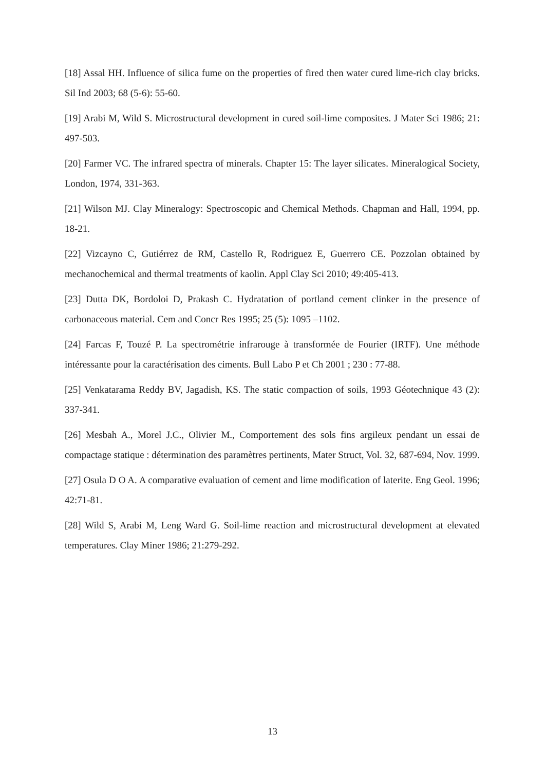[18] Assal HH. Influence of silica fume on the properties of fired then water cured lime-rich clay bricks. Sil Ind 2003; 68 (5-6): 55-60.
[19] Arabi M, Wild S. Microstructural development in cured soil-lime composites. J Mater Sci 1986; 21: 497-503.
[20] Farmer VC. The infrared spectra of minerals. Chapter 15: The layer silicates. Mineralogical Society, London, 1974, 331-363.
[21] Wilson MJ. Clay Mineralogy: Spectroscopic and Chemical Methods. Chapman and Hall, 1994, pp. 18-21.
[22] Vizcayno C, Gutiérrez de RM, Castello R, Rodriguez E, Guerrero CE. Pozzolan obtained by mechanochemical and thermal treatments of kaolin. Appl Clay Sci 2010; 49:405-413.
[23] Dutta DK, Bordoloi D, Prakash C. Hydratation of portland cement clinker in the presence of carbonaceous material. Cem and Concr Res 1995; 25 (5): 1095 –1102.
[24] Farcas F, Touzé P. La spectrométrie infrarouge à transformée de Fourier (IRTF). Une méthode intéressante pour la caractérisation des ciments. Bull Labo P et Ch 2001 ; 230 : 77-88.
[25] Venkatarama Reddy BV, Jagadish, KS. The static compaction of soils, 1993 Géotechnique 43 (2): 337-341.
[26] Mesbah A., Morel J.C., Olivier M., Comportement des sols fins argileux pendant un essai de compactage statique : détermination des paramètres pertinents, Mater Struct, Vol. 32, 687-694, Nov. 1999.
[27] Osula D O A. A comparative evaluation of cement and lime modification of laterite. Eng Geol. 1996; 42:71-81.
[28] Wild S, Arabi M, Leng Ward G. Soil-lime reaction and microstructural development at elevated temperatures. Clay Miner 1986; 21:279-292.
13